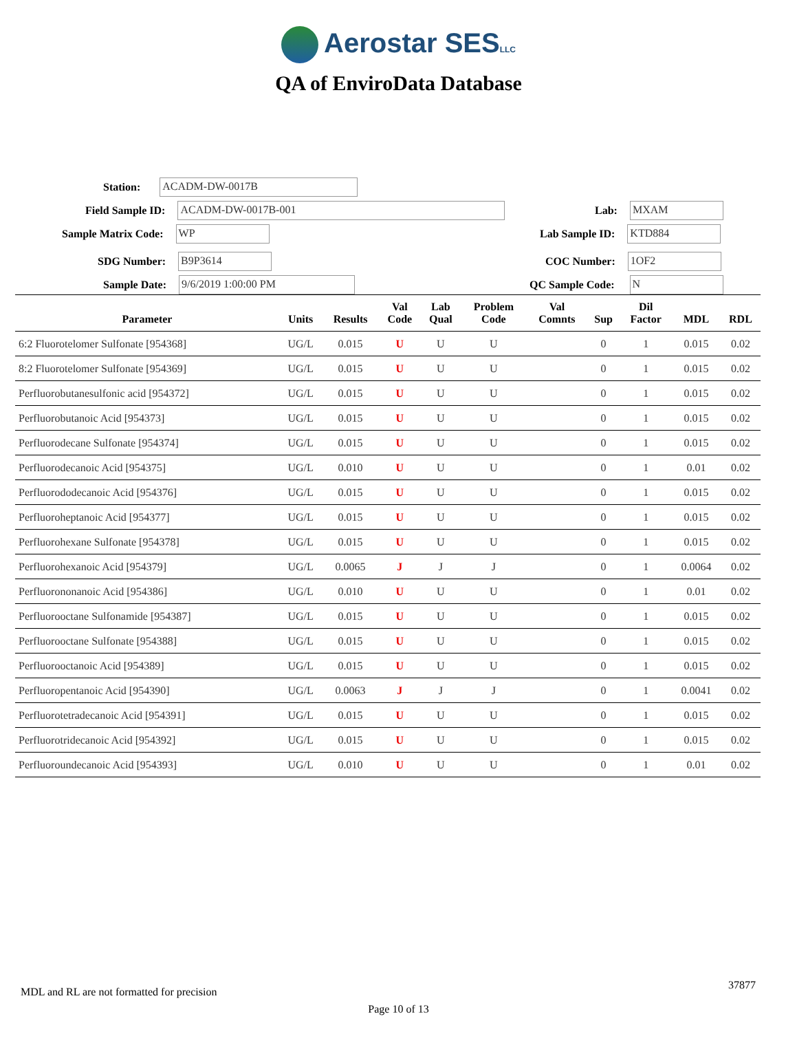Aerostar SESLLC
QA of EnviroData Database
Station:
ACADM-DW-0017B
Field Sample ID:
ACADM-DW-0017B-001
Lab:
MXAM
Sample Matrix Code:
WP
Lab Sample ID:
KTD884
SDG Number:
B9P3614
COC Number:
1OF2
Sample Date:
9/6/2019 1:00:00 PM
QC Sample Code:
N
| Parameter | Units | Results | Val Code | Lab Qual | Problem Code | Val Comnts | Sup | Dil Factor | MDL | RDL |
| --- | --- | --- | --- | --- | --- | --- | --- | --- | --- | --- |
| 6:2 Fluorotelomer Sulfonate [954368] | UG/L | 0.015 | U | U | U | | 0 | 1 | 0.015 | 0.02 |
| 8:2 Fluorotelomer Sulfonate [954369] | UG/L | 0.015 | U | U | U | | 0 | 1 | 0.015 | 0.02 |
| Perfluorobutanesulfonic acid [954372] | UG/L | 0.015 | U | U | U | | 0 | 1 | 0.015 | 0.02 |
| Perfluorobutanoic Acid [954373] | UG/L | 0.015 | U | U | U | | 0 | 1 | 0.015 | 0.02 |
| Perfluorodecane Sulfonate [954374] | UG/L | 0.015 | U | U | U | | 0 | 1 | 0.015 | 0.02 |
| Perfluorodecanoic Acid [954375] | UG/L | 0.010 | U | U | U | | 0 | 1 | 0.01 | 0.02 |
| Perfluorododecanoic Acid [954376] | UG/L | 0.015 | U | U | U | | 0 | 1 | 0.015 | 0.02 |
| Perfluoroheptanoic Acid [954377] | UG/L | 0.015 | U | U | U | | 0 | 1 | 0.015 | 0.02 |
| Perfluorohexane Sulfonate [954378] | UG/L | 0.015 | U | U | U | | 0 | 1 | 0.015 | 0.02 |
| Perfluorohexanoic Acid [954379] | UG/L | 0.0065 | J | J | J | | 0 | 1 | 0.0064 | 0.02 |
| Perfluorononanoic Acid [954386] | UG/L | 0.010 | U | U | U | | 0 | 1 | 0.01 | 0.02 |
| Perfluorooctane Sulfonamide [954387] | UG/L | 0.015 | U | U | U | | 0 | 1 | 0.015 | 0.02 |
| Perfluorooctane Sulfonate [954388] | UG/L | 0.015 | U | U | U | | 0 | 1 | 0.015 | 0.02 |
| Perfluorooctanoic Acid [954389] | UG/L | 0.015 | U | U | U | | 0 | 1 | 0.015 | 0.02 |
| Perfluoropentanoic Acid [954390] | UG/L | 0.0063 | J | J | J | | 0 | 1 | 0.0041 | 0.02 |
| Perfluorotetradecanoic Acid [954391] | UG/L | 0.015 | U | U | U | | 0 | 1 | 0.015 | 0.02 |
| Perfluorotridecanoic Acid [954392] | UG/L | 0.015 | U | U | U | | 0 | 1 | 0.015 | 0.02 |
| Perfluoroundecanoic Acid [954393] | UG/L | 0.010 | U | U | U | | 0 | 1 | 0.01 | 0.02 |
MDL and RL are not formatted for precision
37877
Page 10 of 13